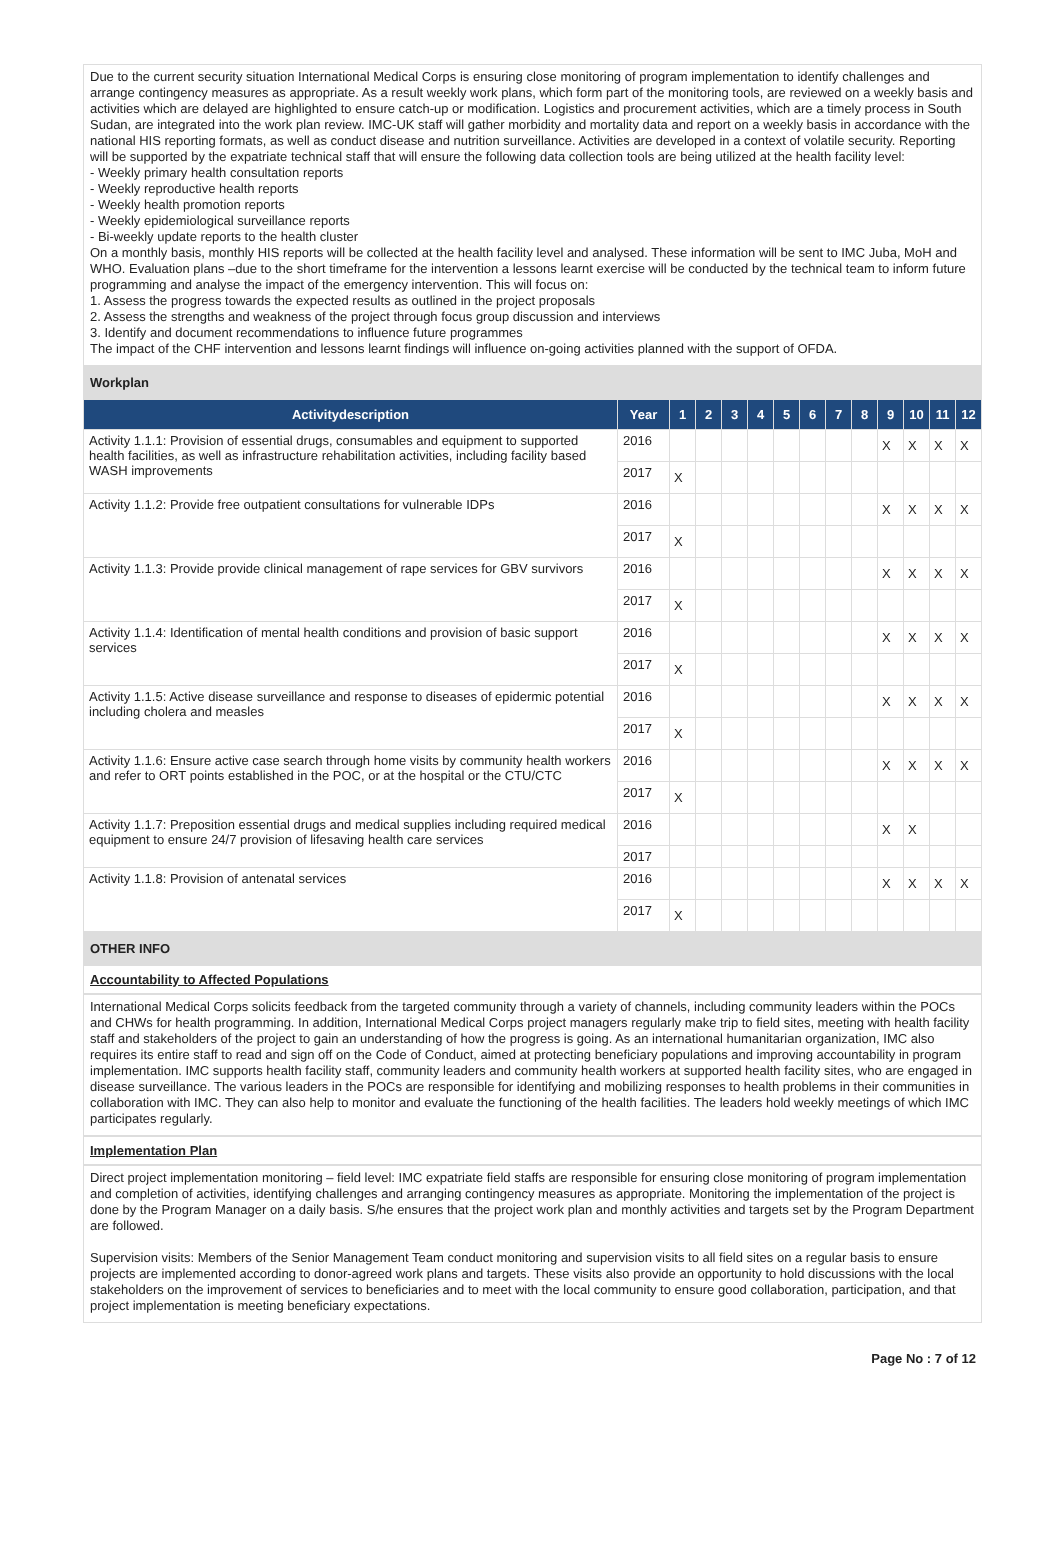Due to the current security situation International Medical Corps is ensuring close monitoring of program implementation to identify challenges and arrange contingency measures as appropriate. As a result weekly work plans, which form part of the monitoring tools, are reviewed on a weekly basis and activities which are delayed are highlighted to ensure catch-up or modification. Logistics and procurement activities, which are a timely process in South Sudan, are integrated into the work plan review. IMC-UK staff will gather morbidity and mortality data and report on a weekly basis in accordance with the national HIS reporting formats, as well as conduct disease and nutrition surveillance. Activities are developed in a context of volatile security. Reporting will be supported by the expatriate technical staff that will ensure the following data collection tools are being utilized at the health facility level:
- Weekly primary health consultation reports
- Weekly reproductive health reports
- Weekly health promotion reports
- Weekly epidemiological surveillance reports
- Bi-weekly update reports to the health cluster
On a monthly basis, monthly HIS reports will be collected at the health facility level and analysed. These information will be sent to IMC Juba, MoH and WHO. Evaluation plans –due to the short timeframe for the intervention a lessons learnt exercise will be conducted by the technical team to inform future programming and analyse the impact of the emergency intervention. This will focus on:
1. Assess the progress towards the expected results as outlined in the project proposals
2. Assess the strengths and weakness of the project through focus group discussion and interviews
3. Identify and document recommendations to influence future programmes
The impact of the CHF intervention and lessons learnt findings will influence on-going activities planned with the support of OFDA.
Workplan
| Activitydescription | Year | 1 | 2 | 3 | 4 | 5 | 6 | 7 | 8 | 9 | 10 | 11 | 12 |
| --- | --- | --- | --- | --- | --- | --- | --- | --- | --- | --- | --- | --- | --- |
| Activity 1.1.1: Provision of essential drugs, consumables and equipment to supported health facilities, as well as infrastructure rehabilitation activities, including facility based WASH improvements | 2016 | | | | | | | | | X | X | X | X |
| | 2017 | X | | | | | | | | | | | |
| Activity 1.1.2: Provide free outpatient consultations for vulnerable IDPs | 2016 | | | | | | | | | X | X | X | X |
| | 2017 | X | | | | | | | | | | | |
| Activity 1.1.3: Provide provide clinical management of rape services for GBV survivors | 2016 | | | | | | | | | X | X | X | X |
| | 2017 | X | | | | | | | | | | | |
| Activity 1.1.4: Identification of mental health conditions and provision of basic support services | 2016 | | | | | | | | | X | X | X | X |
| | 2017 | X | | | | | | | | | | | |
| Activity 1.1.5: Active disease surveillance and response to diseases of epidermic potential including cholera and measles | 2016 | | | | | | | | | X | X | X | X |
| | 2017 | X | | | | | | | | | | | |
| Activity 1.1.6: Ensure active case search through home visits by community health workers and refer to ORT points established in the POC, or at the hospital or the CTU/CTC | 2016 | | | | | | | | | X | X | X | X |
| | 2017 | X | | | | | | | | | | | |
| Activity 1.1.7: Preposition essential drugs and medical supplies including required medical equipment to ensure 24/7 provision of lifesaving health care services | 2016 | | | | | | | | | X | X | | |
| | 2017 | | | | | | | | | | | | |
| Activity 1.1.8: Provision of antenatal services | 2016 | | | | | | | | | X | X | X | X |
| | 2017 | X | | | | | | | | | | | |
OTHER INFO
Accountability to Affected Populations
International Medical Corps solicits feedback from the targeted community through a variety of channels, including community leaders within the POCs and CHWs for health programming. In addition, International Medical Corps project managers regularly make trip to field sites, meeting with health facility staff and stakeholders of the project to gain an understanding of how the progress is going. As an international humanitarian organization, IMC also requires its entire staff to read and sign off on the Code of Conduct, aimed at protecting beneficiary populations and improving accountability in program implementation. IMC supports health facility staff, community leaders and community health workers at supported health facility sites, who are engaged in disease surveillance. The various leaders in the POCs are responsible for identifying and mobilizing responses to health problems in their communities in collaboration with IMC. They can also help to monitor and evaluate the functioning of the health facilities. The leaders hold weekly meetings of which IMC participates regularly.
Implementation Plan
Direct project implementation monitoring – field level: IMC expatriate field staffs are responsible for ensuring close monitoring of program implementation and completion of activities, identifying challenges and arranging contingency measures as appropriate. Monitoring the implementation of the project is done by the Program Manager on a daily basis. S/he ensures that the project work plan and monthly activities and targets set by the Program Department are followed.
Supervision visits: Members of the Senior Management Team conduct monitoring and supervision visits to all field sites on a regular basis to ensure projects are implemented according to donor-agreed work plans and targets. These visits also provide an opportunity to hold discussions with the local stakeholders on the improvement of services to beneficiaries and to meet with the local community to ensure good collaboration, participation, and that project implementation is meeting beneficiary expectations.
Page No : 7 of 12